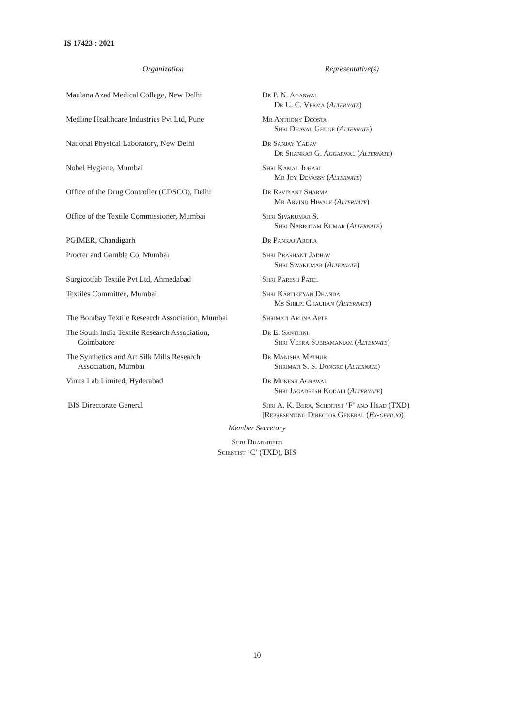IS 17423 : 2021
| Organization | Representative(s) |
| --- | --- |
| Maulana Azad Medical College, New Delhi | Dr P. N. Agarwal Dr U. C. Verma ( Alternate ) |
| Medline Healthcare Industries Pvt Ltd, Pune | Mr Anthony Dcosta Shri Dhaval Ghuge ( Alternate ) |
| National Physical Laboratory, New Delhi | Dr Sanjay Yadav Dr Shankar G. Aggarwal ( Alternate ) |
| Nobel Hygiene, Mumbai | Shri Kamal Johari Mr Joy Devassy ( Alternate ) |
| Office of the Drug Controller (CDSCO), Delhi | Dr Ravikant Sharma Mr Arvind Hiwale ( Alternate ) |
| Office of the Textile Commissioner, Mumbai | Shri Sivakumar S. Shri Narrotam Kumar ( Alternate ) |
| PGIMER, Chandigarh | Dr Pankaj Arora |
| Procter and Gamble Co, Mumbai | Shri Prashant Jadhav Shri Sivakumar ( Alternate ) |
| Surgicotfab Textile Pvt Ltd, Ahmedabad | Shri Paresh Patel |
| Textiles Committee, Mumbai | Shri Kartikeyan Dhanda Ms Shilpi Chauhan ( Alternate ) |
| The Bombay Textile Research Association, Mumbai | Shrimati Aruna Apte |
| The South India Textile Research Association, Coimbatore | Dr E. Santhini Shri Veera Subramaniam ( Alternate ) |
| The Synthetics and Art Silk Mills Research Association, Mumbai | Dr Manisha Mathur Shrimati S. S. Dongre ( Alternate ) |
| Vimta Lab Limited, Hyderabad | Dr Mukesh Agrawal Shri Jagadeesh Kodali ( Alternate ) |
| BIS Directorate General | Shri A. K. Bera, Scientist ‘F’ and Head (TXD) [Representing Director General ( Ex-officio )] |
Member Secretary
Shri Dharmbeer
Scientist ‘C’ (TXD), BIS
10